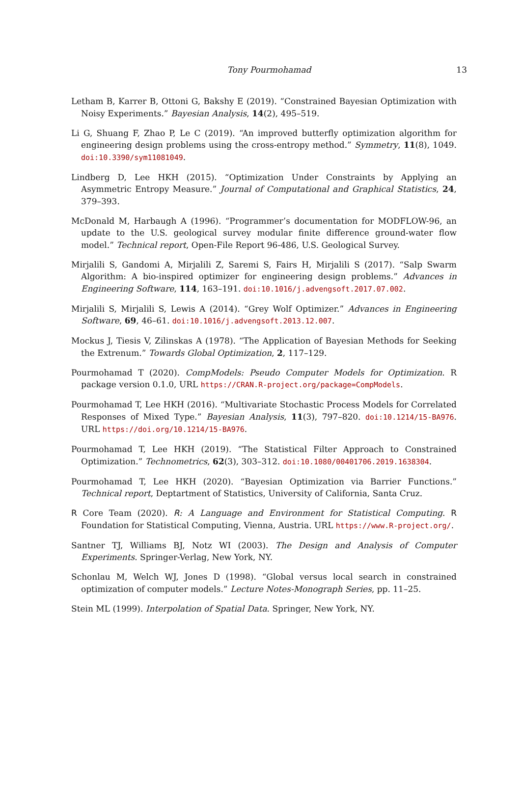Tony Pourmohamad 13
Letham B, Karrer B, Ottoni G, Bakshy E (2019). “Constrained Bayesian Optimization with Noisy Experiments.” Bayesian Analysis, 14(2), 495–519.
Li G, Shuang F, Zhao P, Le C (2019). “An improved butterfly optimization algorithm for engineering design problems using the cross-entropy method.” Symmetry, 11(8), 1049. doi:10.3390/sym11081049.
Lindberg D, Lee HKH (2015). “Optimization Under Constraints by Applying an Asymmetric Entropy Measure.” Journal of Computational and Graphical Statistics, 24, 379–393.
McDonald M, Harbaugh A (1996). “Programmer’s documentation for MODFLOW-96, an update to the U.S. geological survey modular finite difference ground-water flow model.” Technical report, Open-File Report 96-486, U.S. Geological Survey.
Mirjalili S, Gandomi A, Mirjalili Z, Saremi S, Fairs H, Mirjalili S (2017). “Salp Swarm Algorithm: A bio-inspired optimizer for engineering design problems.” Advances in Engineering Software, 114, 163–191. doi:10.1016/j.advengsoft.2017.07.002.
Mirjalili S, Mirjalili S, Lewis A (2014). “Grey Wolf Optimizer.” Advances in Engineering Software, 69, 46–61. doi:10.1016/j.advengsoft.2013.12.007.
Mockus J, Tiesis V, Zilinskas A (1978). “The Application of Bayesian Methods for Seeking the Extrenum.” Towards Global Optimization, 2, 117–129.
Pourmohamad T (2020). CompModels: Pseudo Computer Models for Optimization. R package version 0.1.0, URL https://CRAN.R-project.org/package=CompModels.
Pourmohamad T, Lee HKH (2016). “Multivariate Stochastic Process Models for Correlated Responses of Mixed Type.” Bayesian Analysis, 11(3), 797–820. doi:10.1214/15-BA976. URL https://doi.org/10.1214/15-BA976.
Pourmohamad T, Lee HKH (2019). “The Statistical Filter Approach to Constrained Optimization.” Technometrics, 62(3), 303–312. doi:10.1080/00401706.2019.1638304.
Pourmohamad T, Lee HKH (2020). “Bayesian Optimization via Barrier Functions.” Technical report, Deptartment of Statistics, University of California, Santa Cruz.
R Core Team (2020). R: A Language and Environment for Statistical Computing. R Foundation for Statistical Computing, Vienna, Austria. URL https://www.R-project.org/.
Santner TJ, Williams BJ, Notz WI (2003). The Design and Analysis of Computer Experiments. Springer-Verlag, New York, NY.
Schonlau M, Welch WJ, Jones D (1998). “Global versus local search in constrained optimization of computer models.” Lecture Notes-Monograph Series, pp. 11–25.
Stein ML (1999). Interpolation of Spatial Data. Springer, New York, NY.